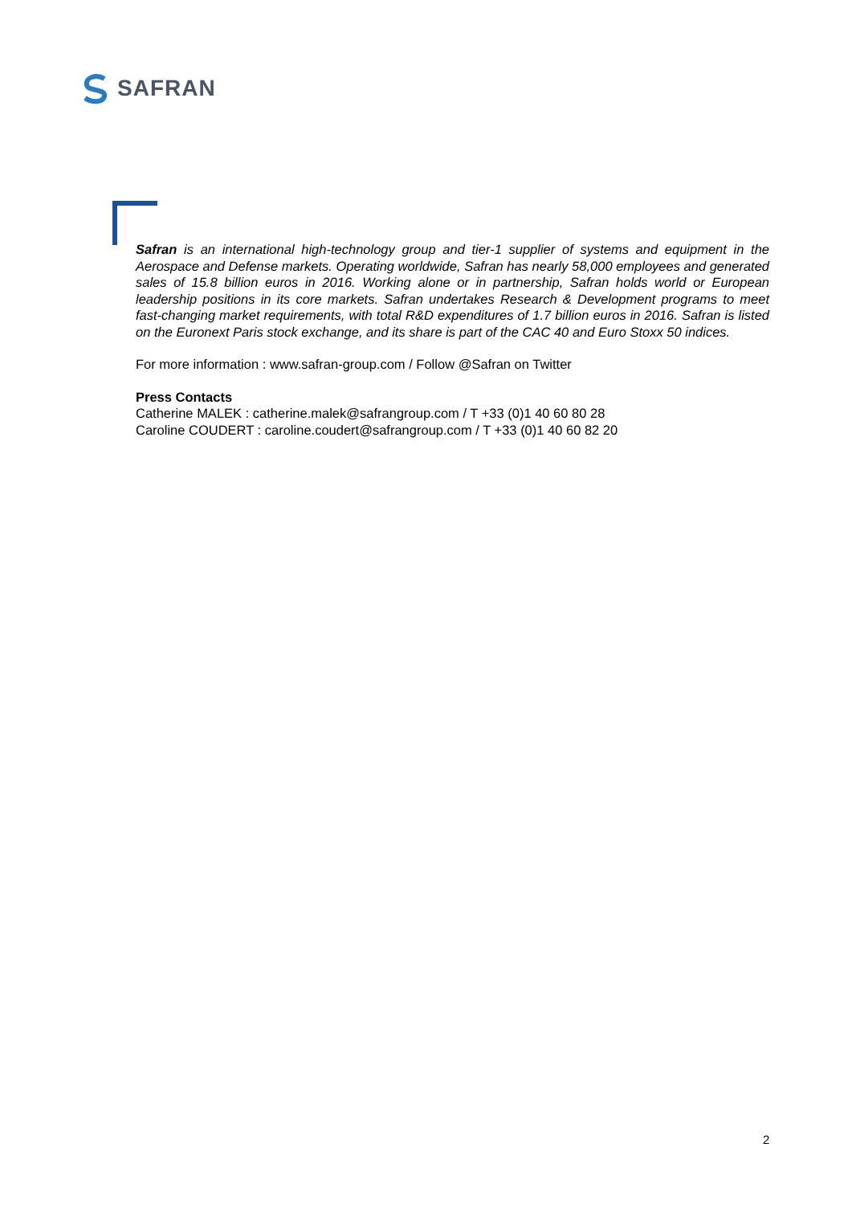SAFRAN
Safran is an international high-technology group and tier-1 supplier of systems and equipment in the Aerospace and Defense markets. Operating worldwide, Safran has nearly 58,000 employees and generated sales of 15.8 billion euros in 2016. Working alone or in partnership, Safran holds world or European leadership positions in its core markets. Safran undertakes Research & Development programs to meet fast-changing market requirements, with total R&D expenditures of 1.7 billion euros in 2016. Safran is listed on the Euronext Paris stock exchange, and its share is part of the CAC 40 and Euro Stoxx 50 indices.
For more information : www.safran-group.com / Follow @Safran on Twitter
Press Contacts
Catherine MALEK : catherine.malek@safrangroup.com / T +33 (0)1 40 60 80 28
Caroline COUDERT : caroline.coudert@safrangroup.com / T +33 (0)1 40 60 82 20
2